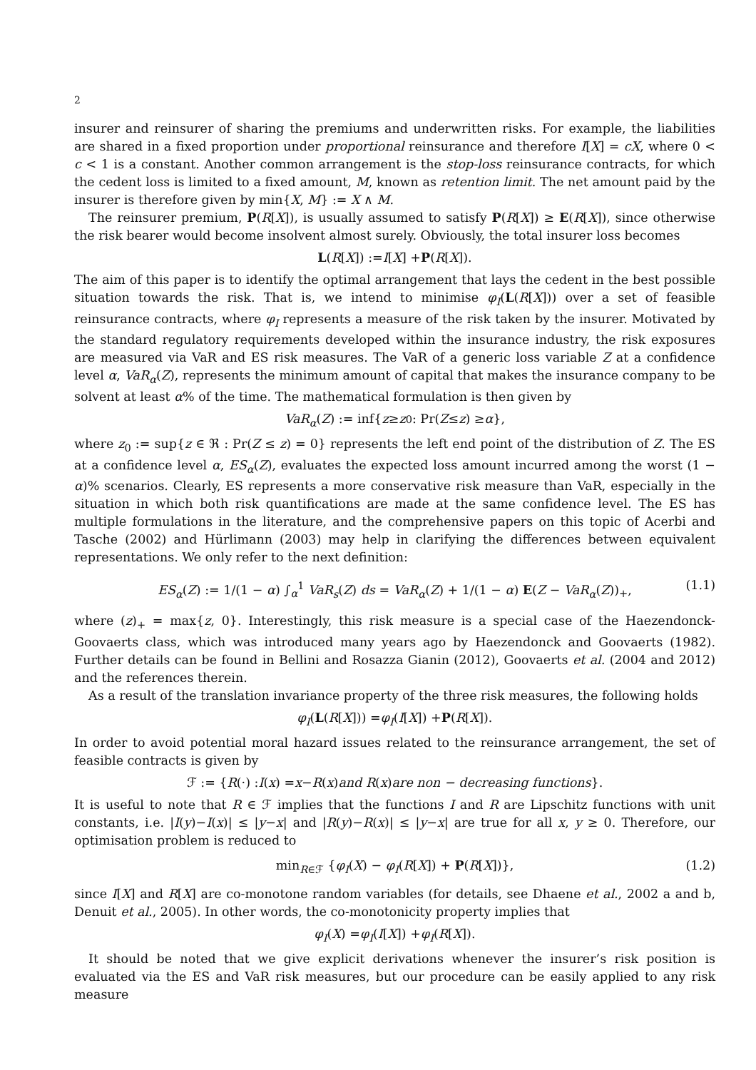2
insurer and reinsurer of sharing the premiums and underwritten risks. For example, the liabilities are shared in a fixed proportion under proportional reinsurance and therefore I[X] = cX, where 0 < c < 1 is a constant. Another common arrangement is the stop-loss reinsurance contracts, for which the cedent loss is limited to a fixed amount, M, known as retention limit. The net amount paid by the insurer is therefore given by min{X, M} := X ∧ M.
The reinsurer premium, P(R[X]), is usually assumed to satisfy P(R[X]) ≥ E(R[X]), since otherwise the risk bearer would become insolvent almost surely. Obviously, the total insurer loss becomes
L (R [X]) := I [X] + P (R [X]).
The aim of this paper is to identify the optimal arrangement that lays the cedent in the best possible situation towards the risk. That is, we intend to minimise φ<sub>I</sub>(L(R[X])) over a set of feasible reinsurance contracts, where φ<sub>I</sub> represents a measure of the risk taken by the insurer. Motivated by the standard regulatory requirements developed within the insurance industry, the risk exposures are measured via VaR and ES risk measures. The VaR of a generic loss variable Z at a confidence level α, VaR<sub>α</sub>(Z), represents the minimum amount of capital that makes the insurance company to be solvent at least α% of the time. The mathematical formulation is then given by
VaR<sub>α</sub> (Z) := inf{ z ≥ z<sub>0</sub> : Pr(Z ≤ z) ≥ α },
where z<sub>0</sub> := sup{z ∈ ℜ : Pr(Z ≤ z) = 0} represents the left end point of the distribution of Z. The ES at a confidence level α, ES<sub>α</sub>(Z), evaluates the expected loss amount incurred among the worst (1 − α)% scenarios. Clearly, ES represents a more conservative risk measure than VaR, especially in the situation in which both risk quantifications are made at the same confidence level. The ES has multiple formulations in the literature, and the comprehensive papers on this topic of Acerbi and Tasche (2002) and Hürlimann (2003) may help in clarifying the differences between equivalent representations. We only refer to the next definition:
ES<sub>α</sub>(Z) := 1/(1 − α) ∫<sub>α</sub><sup>1</sup> VaR<sub>s</sub>(Z) ds = VaR<sub>α</sub>(Z) + 1/(1 − α) E(Z − VaR<sub>α</sub>(Z))<sub>+</sub>, (1.1)
where (z)<sub>+</sub> = max{z, 0}. Interestingly, this risk measure is a special case of the Haezendonck-Goovaerts class, which was introduced many years ago by Haezendonck and Goovaerts (1982). Further details can be found in Bellini and Rosazza Gianin (2012), Goovaerts et al. (2004 and 2012) and the references therein.
As a result of the translation invariance property of the three risk measures, the following holds
φ<sub>I</sub> (L (R [X])) = φ<sub>I</sub> (I [X]) + P (R [X]).
In order to avoid potential moral hazard issues related to the reinsurance arrangement, the set of feasible contracts is given by
ℱ := { R (·) : I (x) = x − R (x) and R (x) are non − decreasing functions }.
It is useful to note that R ∈ ℱ implies that the functions I and R are Lipschitz functions with unit constants, i.e. |I(y)−I(x)| ≤ |y−x| and |R(y)−R(x)| ≤ |y−x| are true for all x, y ≥ 0. Therefore, our optimisation problem is reduced to
min<sub>R∈ℱ</sub> {φ<sub>I</sub>(X) − φ<sub>I</sub>(R[X]) + P(R[X])}, (1.2)
since I[X] and R[X] are co-monotone random variables (for details, see Dhaene et al., 2002 a and b, Denuit et al., 2005). In other words, the co-monotonicity property implies that
φ<sub>I</sub> (X) = φ<sub>I</sub> (I [X]) + φ<sub>I</sub> (R [X]).
It should be noted that we give explicit derivations whenever the insurer’s risk position is evaluated via the ES and VaR risk measures, but our procedure can be easily applied to any risk measure